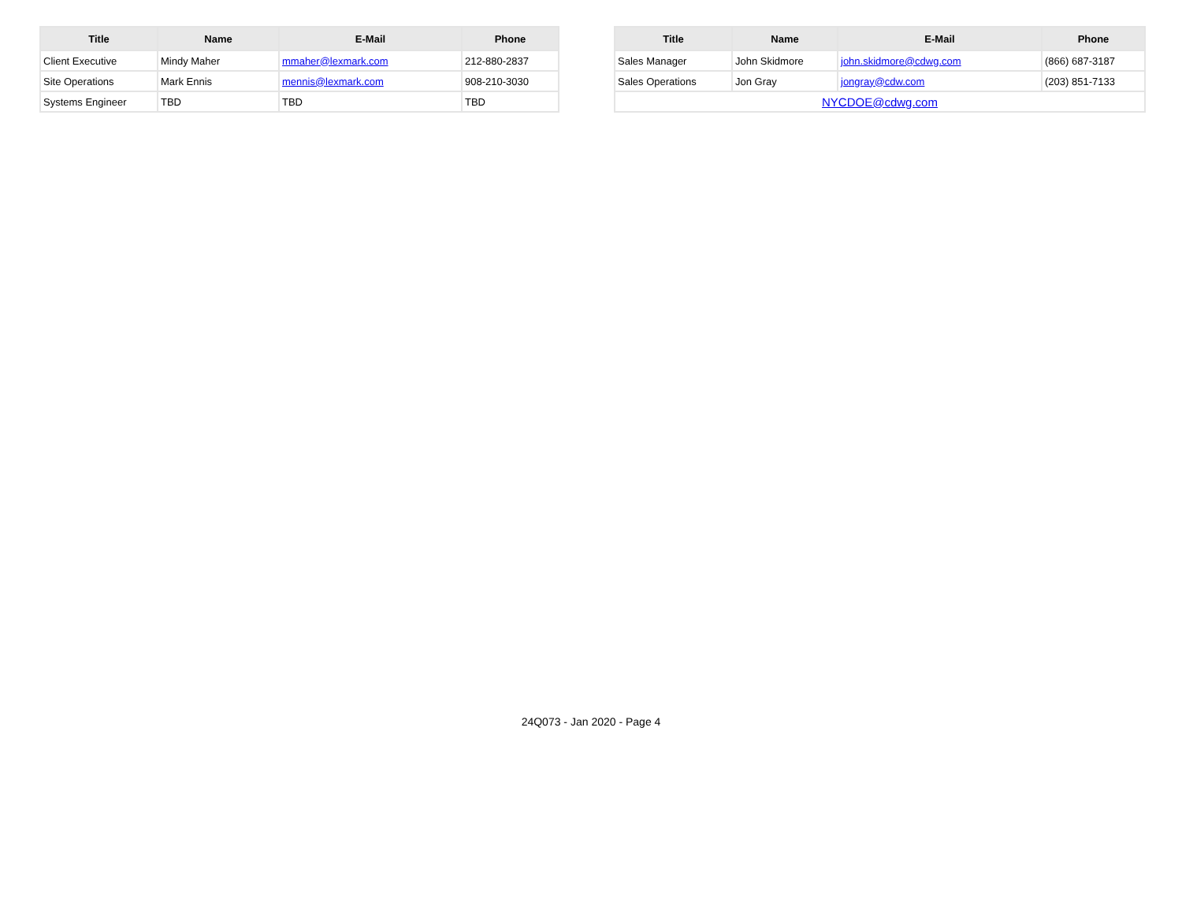| Title | Name | E-Mail | Phone |
| --- | --- | --- | --- |
| Client Executive | Mindy Maher | mmaher@lexmark.com | 212-880-2837 |
| Site Operations | Mark Ennis | mennis@lexmark.com | 908-210-3030 |
| Systems Engineer | TBD | TBD | TBD |
| Title | Name | E-Mail | Phone |
| --- | --- | --- | --- |
| Sales Manager | John Skidmore | john.skidmore@cdwg.com | (866) 687-3187 |
| Sales Operations | Jon Gray | jongray@cdw.com | (203) 851-7133 |
| NYCDOE@cdwg.com | | | |
24Q073 - Jan 2020 - Page 4